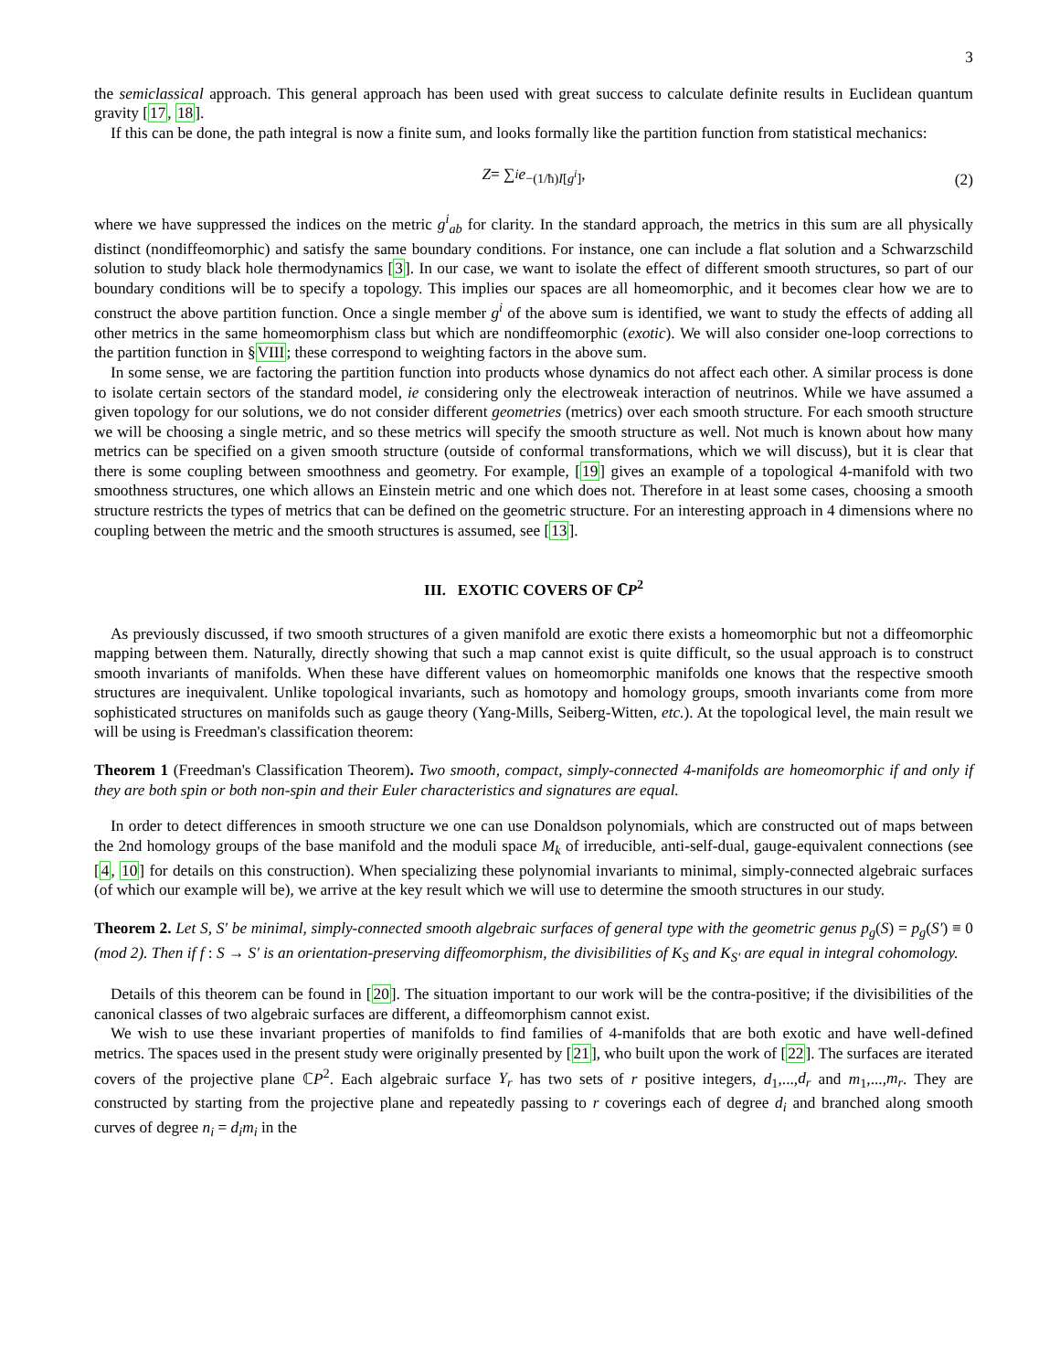3
the semiclassical approach. This general approach has been used with great success to calculate definite results in Euclidean quantum gravity [17, 18].
If this can be done, the path integral is now a finite sum, and looks formally like the partition function from statistical mechanics:
Z = ∑<sub>i</sub> e<sup>−(1/ħ)I[g<sup>i</sup>]</sup>, (2)
where we have suppressed the indices on the metric g<sup>i</sup><sub>ab</sub> for clarity. In the standard approach, the metrics in this sum are all physically distinct (nondiffeomorphic) and satisfy the same boundary conditions. For instance, one can include a flat solution and a Schwarzschild solution to study black hole thermodynamics [3]. In our case, we want to isolate the effect of different smooth structures, so part of our boundary conditions will be to specify a topology. This implies our spaces are all homeomorphic, and it becomes clear how we are to construct the above partition function. Once a single member g<sup>i</sup> of the above sum is identified, we want to study the effects of adding all other metrics in the same homeomorphism class but which are nondiffeomorphic (exotic). We will also consider one-loop corrections to the partition function in §VIII; these correspond to weighting factors in the above sum.
In some sense, we are factoring the partition function into products whose dynamics do not affect each other. A similar process is done to isolate certain sectors of the standard model, ie considering only the electroweak interaction of neutrinos. While we have assumed a given topology for our solutions, we do not consider different geometries (metrics) over each smooth structure. For each smooth structure we will be choosing a single metric, and so these metrics will specify the smooth structure as well. Not much is known about how many metrics can be specified on a given smooth structure (outside of conformal transformations, which we will discuss), but it is clear that there is some coupling between smoothness and geometry. For example, [19] gives an example of a topological 4-manifold with two smoothness structures, one which allows an Einstein metric and one which does not. Therefore in at least some cases, choosing a smooth structure restricts the types of metrics that can be defined on the geometric structure. For an interesting approach in 4 dimensions where no coupling between the metric and the smooth structures is assumed, see [13].
III. EXOTIC COVERS OF ℂP<sup>2</sup>
As previously discussed, if two smooth structures of a given manifold are exotic there exists a homeomorphic but not a diffeomorphic mapping between them. Naturally, directly showing that such a map cannot exist is quite difficult, so the usual approach is to construct smooth invariants of manifolds. When these have different values on homeomorphic manifolds one knows that the respective smooth structures are inequivalent. Unlike topological invariants, such as homotopy and homology groups, smooth invariants come from more sophisticated structures on manifolds such as gauge theory (Yang-Mills, Seiberg-Witten, etc.). At the topological level, the main result we will be using is Freedman's classification theorem:
Theorem 1 (Freedman's Classification Theorem). Two smooth, compact, simply-connected 4-manifolds are homeomorphic if and only if they are both spin or both non-spin and their Euler characteristics and signatures are equal.
In order to detect differences in smooth structure we one can use Donaldson polynomials, which are constructed out of maps between the 2nd homology groups of the base manifold and the moduli space M<sub>k</sub> of irreducible, anti-self-dual, gauge-equivalent connections (see [4, 10] for details on this construction). When specializing these polynomial invariants to minimal, simply-connected algebraic surfaces (of which our example will be), we arrive at the key result which we will use to determine the smooth structures in our study.
Theorem 2. Let S, S′ be minimal, simply-connected smooth algebraic surfaces of general type with the geometric genus p<sub>g</sub>(S) = p<sub>g</sub>(S′) ≡ 0 (mod 2). Then if f : S → S′ is an orientation-preserving diffeomorphism, the divisibilities of K<sub>S</sub> and K<sub>S′</sub> are equal in integral cohomology.
Details of this theorem can be found in [20]. The situation important to our work will be the contra-positive; if the divisibilities of the canonical classes of two algebraic surfaces are different, a diffeomorphism cannot exist.
We wish to use these invariant properties of manifolds to find families of 4-manifolds that are both exotic and have well-defined metrics. The spaces used in the present study were originally presented by [21], who built upon the work of [22]. The surfaces are iterated covers of the projective plane ℂP<sup>2</sup>. Each algebraic surface Y<sub>r</sub> has two sets of r positive integers, d<sub>1</sub>,...,d<sub>r</sub> and m<sub>1</sub>,...,m<sub>r</sub>. They are constructed by starting from the projective plane and repeatedly passing to r coverings each of degree d<sub>i</sub> and branched along smooth curves of degree n<sub>i</sub> = d<sub>i</sub>m<sub>i</sub> in the